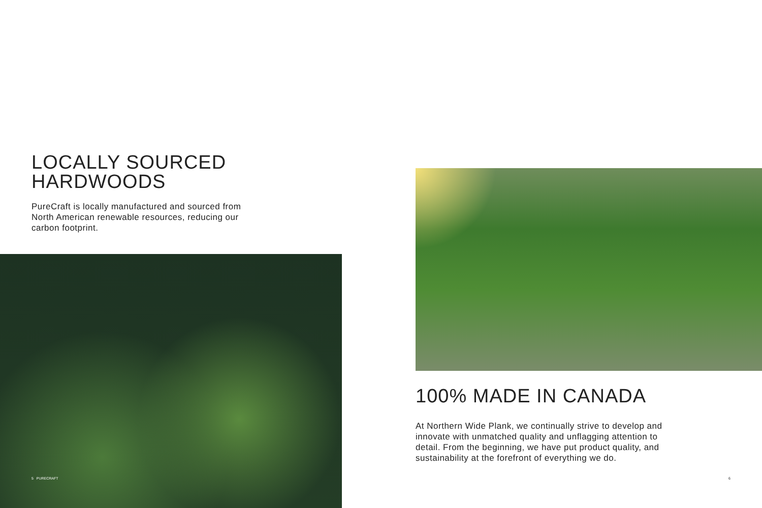LOCALLY SOURCED HARDWOODS
PureCraft is locally manufactured and sourced from North American renewable resources, reducing our carbon footprint.
5 PURECRAFT
100% MADE IN CANADA
At Northern Wide Plank, we continually strive to develop and innovate with unmatched quality and unflagging attention to detail. From the beginning, we have put product quality, and sustainability at the forefront of everything we do.
6